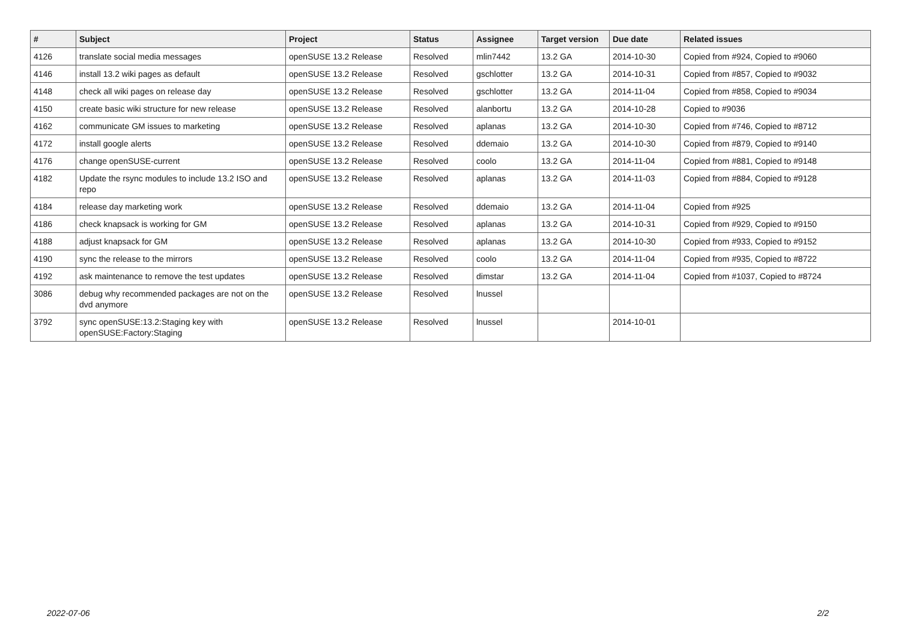| # | Subject | Project | Status | Assignee | Target version | Due date | Related issues |
| --- | --- | --- | --- | --- | --- | --- | --- |
| 4126 | translate social media messages | openSUSE 13.2 Release | Resolved | mlin7442 | 13.2 GA | 2014-10-30 | Copied from #924, Copied to #9060 |
| 4146 | install 13.2 wiki pages as default | openSUSE 13.2 Release | Resolved | gschlotter | 13.2 GA | 2014-10-31 | Copied from #857, Copied to #9032 |
| 4148 | check all wiki pages on release day | openSUSE 13.2 Release | Resolved | gschlotter | 13.2 GA | 2014-11-04 | Copied from #858, Copied to #9034 |
| 4150 | create basic wiki structure for new release | openSUSE 13.2 Release | Resolved | alanbortu | 13.2 GA | 2014-10-28 | Copied to #9036 |
| 4162 | communicate GM issues to marketing | openSUSE 13.2 Release | Resolved | aplanas | 13.2 GA | 2014-10-30 | Copied from #746, Copied to #8712 |
| 4172 | install google alerts | openSUSE 13.2 Release | Resolved | ddemaio | 13.2 GA | 2014-10-30 | Copied from #879, Copied to #9140 |
| 4176 | change openSUSE-current | openSUSE 13.2 Release | Resolved | coolo | 13.2 GA | 2014-11-04 | Copied from #881, Copied to #9148 |
| 4182 | Update the rsync modules to include 13.2 ISO and repo | openSUSE 13.2 Release | Resolved | aplanas | 13.2 GA | 2014-11-03 | Copied from #884, Copied to #9128 |
| 4184 | release day marketing work | openSUSE 13.2 Release | Resolved | ddemaio | 13.2 GA | 2014-11-04 | Copied from #925 |
| 4186 | check knapsack is working for GM | openSUSE 13.2 Release | Resolved | aplanas | 13.2 GA | 2014-10-31 | Copied from #929, Copied to #9150 |
| 4188 | adjust knapsack for GM | openSUSE 13.2 Release | Resolved | aplanas | 13.2 GA | 2014-10-30 | Copied from #933, Copied to #9152 |
| 4190 | sync the release to the mirrors | openSUSE 13.2 Release | Resolved | coolo | 13.2 GA | 2014-11-04 | Copied from #935, Copied to #8722 |
| 4192 | ask maintenance to remove the test updates | openSUSE 13.2 Release | Resolved | dimstar | 13.2 GA | 2014-11-04 | Copied from #1037, Copied to #8724 |
| 3086 | debug why recommended packages are not on the dvd anymore | openSUSE 13.2 Release | Resolved | lnussel | | | |
| 3792 | sync openSUSE:13.2:Staging key with openSUSE:Factory:Staging | openSUSE 13.2 Release | Resolved | lnussel | | 2014-10-01 | |
2022-07-06 2/2